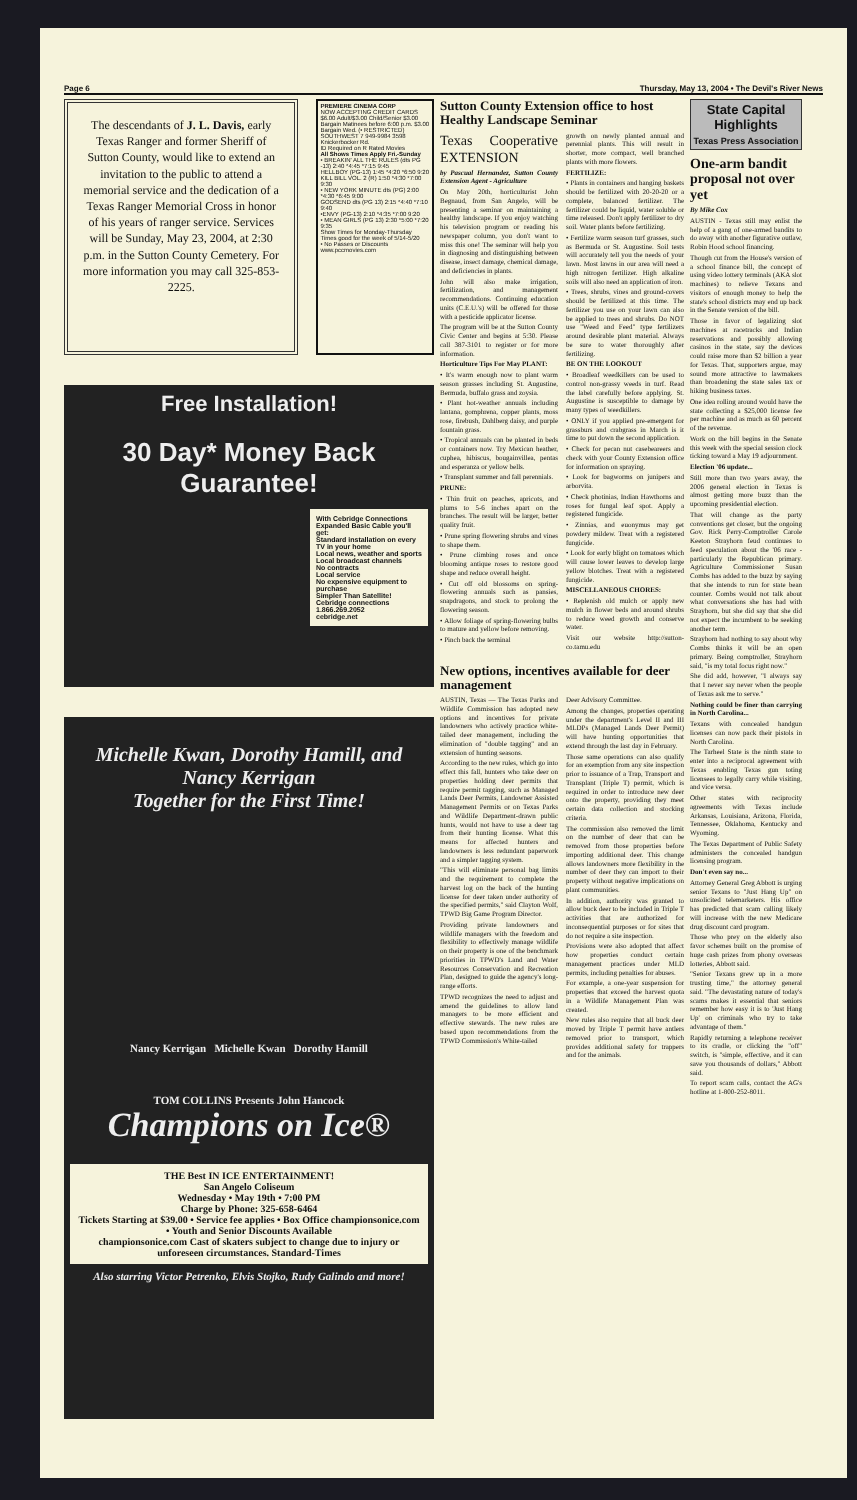Page 6 Thursday, May 13, 2004 • The Devil's River News
The descendants of J. L. Davis, early Texas Ranger and former Sheriff of Sutton County, would like to extend an invitation to the public to attend a memorial service and the dedication of a Texas Ranger Memorial Cross in honor of his years of ranger service. Services will be Sunday, May 23, 2004, at 2:30 p.m. in the Sutton County Cemetery. For more information you may call 325-853-2225.
PREMIERE CINEMA CORP
NOW ACCEPTING CREDIT CARDS
$6.00 Adult/$3.00 Child/Senior $3.00 Bargain Matinees before 6:00 p.m. $3.00 Bargain Wed. (• RESTRICTED)
SOUTHWEST 7 949-9984 3598 Knickerbocker Rd.
ID Required on R Rated Movies
All Shows Times Apply Fri.-Sunday
• BREAKIN' ALL THE RULES (dts PG -13) 2:40 *4:45 *7:15 9:45
HELLBOY (PG-13) 1:45 *4:20 *6:50 9:20
KILL BILL VOL. 2 (R) 1:50 *4:30 *7:00 9:30
• NEW YORK MINUTE dts (PG) 2:00 *4:30 *6:45 9:00
GODSEND dts (PG 13) 2:15 *4:40 *7:10 9:40
•ENVY (PG-13) 2:10 *4:35 *7:00 9:20
• MEAN GIRLS (PG 13) 2:30 *5:00 *7:20 9:35
Show Times for Monday-Thursday
Times good for the week of 5/14-5/20
• No Passes or Discounts
www.pccmovies.com
Free Installation!
30 Day* Money Back Guarantee!
With Cebridge Connections Expanded Basic Cable you'll get:
Standard installation on every TV in your home
Local news, weather and sports
Local broadcast channels
No contracts
Local service
No expensive equipment to purchase
Simpler Than Satellite!
Cebridge connections
1.866.269.2052
cebridge.net
Michelle Kwan, Dorothy Hamill, and Nancy Kerrigan
Together for the First Time!
Nancy Kerrigan Michelle Kwan Dorothy Hamill
TOM COLLINS Presents John Hancock
Champions on Ice®
THE Best IN ICE ENTERTAINMENT!
San Angelo Coliseum
Wednesday • May 19th • 7:00 PM
Charge by Phone: 325-658-6464
Tickets Starting at $39.00 • Service fee applies • Box Office championsonice.com • Youth and Senior Discounts Available
championsonice.com Cast of skaters subject to change due to injury or unforeseen circumstances. Standard-Times
Also starring Victor Petrenko, Elvis Stojko, Rudy Galindo and more!
Sutton County Extension office to host Healthy Landscape Seminar
Texas Cooperative EXTENSION
by Pascual Hernandez, Sutton County Extension Agent - Agriculture
On May 20th, horticulturist John Begnaud, from San Angelo, will be presenting a seminar on maintaining a healthy landscape. If you enjoy watching his television program or reading his newspaper column, you don't want to miss this one! The seminar will help you in diagnosing and distinguishing between disease, insect damage, chemical damage, and deficiencies in plants.
John will also make irrigation, fertilization, and management recommendations. Continuing education units (C.E.U.'s) will be offered for those with a pesticide applicator license.
The program will be at the Sutton County Civic Center and begins at 5:30. Please call 387-3101 to register or for more information.
Horticulture Tips For May PLANT:
• It's warm enough now to plant warm season grasses including St. Augustine, Bermuda, buffalo grass and zoysia.
• Plant hot-weather annuals including lantana, gomphrena, copper plants, moss rose, firebush, Dahlberg daisy, and purple fountain grass.
• Tropical annuals can be planted in beds or containers now. Try Mexican heather, cuphea, hibiscus, bougainvillea, pentas and esperanza or yellow bells.
• Transplant summer and fall perennials.
PRUNE:
• Thin fruit on peaches, apricots, and plums to 5-6 inches apart on the branches. The result will be larger, better quality fruit.
• Prune spring flowering shrubs and vines to shape them.
• Prune climbing roses and once blooming antique roses to restore good shape and reduce overall height.
• Cut off old blossoms on spring-flowering annuals such as pansies, snapdragons, and stock to prolong the flowering season.
• Allow foliage of spring-flowering bulbs to mature and yellow before removing.
• Pinch back the terminal
growth on newly planted annual and perennial plants. This will result in shorter, more compact, well branched plants with more flowers.
FERTILIZE:
• Plants in containers and hanging baskets should be fertilized with 20-20-20 or a complete, balanced fertilizer. The fertilizer could be liquid, water soluble or time released. Don't apply fertilizer to dry soil. Water plants before fertilizing.
• Fertilize warm season turf grasses, such as Bermuda or St. Augustine. Soil tests will accurately tell you the needs of your lawn. Most lawns in our area will need a high nitrogen fertilizer. High alkaline soils will also need an application of iron.
• Trees, shrubs, vines and ground-covers should be fertilized at this time. The fertilizer you use on your lawn can also be applied to trees and shrubs. Do NOT use "Weed and Feed" type fertilizers around desirable plant material. Always be sure to water thoroughly after fertilizing.
BE ON THE LOOKOUT
• Broadleaf weedkillers can be used to control non-grassy weeds in turf. Read the label carefully before applying. St. Augustine is susceptible to damage by many types of weedkillers.
• ONLY if you applied pre-emergent for grassburs and crabgrass in March is it time to put down the second application.
• Check for pecan nut casebeareers and check with your County Extension office for information on spraying.
• Look for bagworms on junipers and arborvita.
• Check photinias, Indian Hawthorns and roses for fungal leaf spot. Apply a registered fungicide.
• Zinnias, and euonymus may get powdery mildew. Treat with a registered fungicide.
• Look for early blight on tomatoes which will cause lower leaves to develop large yellow blotches. Treat with a registered fungicide.
MISCELLANEOUS CHORES:
• Replenish old mulch or apply new mulch in flower beds and around shrubs to reduce weed growth and conserve water.
Visit our website http://sutton-co.tamu.edu
New options, incentives available for deer management
AUSTIN, Texas — The Texas Parks and Wildlife Commission has adopted new options and incentives for private landowners who actively practice white-tailed deer management, including the elimination of "double tagging" and an extension of hunting seasons.
According to the new rules, which go into effect this fall, hunters who take deer on properties holding deer permits that require permit tagging, such as Managed Lands Deer Permits, Landowner Assisted Management Permits or on Texas Parks and Wildlife Department-drawn public hunts, would not have to use a deer tag from their hunting license. What this means for affected hunters and landowners is less redundant paperwork and a simpler tagging system.
"This will eliminate personal bag limits and the requirement to complete the harvest log on the back of the hunting license for deer taken under authority of the specified permits," said Clayton Wolf, TPWD Big Game Program Director.
Providing private landowners and wildlife managers with the freedom and flexibility to effectively manage wildlife on their property is one of the benchmark priorities in TPWD's Land and Water Resources Conservation and Recreation Plan, designed to guide the agency's long-range efforts.
TPWD recognizes the need to adjust and amend the guidelines to allow land managers to be more efficient and effective stewards. The new rules are based upon recommendations from the TPWD Commission's White-tailed
Deer Advisory Committee.
Among the changes, properties operating under the department's Level II and III MLDPs (Managed Lands Deer Permit) will have hunting opportunities that extend through the last day in February.
Those same operations can also qualify for an exemption from any site inspection prior to issuance of a Trap, Transport and Transplant (Triple T) permit, which is required in order to introduce new deer onto the property, providing they meet certain data collection and stocking criteria.
The commission also removed the limit on the number of deer that can be removed from those properties before importing additional deer. This change allows landowners more flexibility in the number of deer they can import to their property without negative implications on plant communities.
In addition, authority was granted to allow buck deer to be included in Triple T activities that are authorized for inconsequential purposes or for sites that do not require a site inspection.
Provisions were also adopted that affect how properties conduct certain management practices under MLD permits, including penalties for abuses.
For example, a one-year suspension for properties that exceed the harvest quota in a Wildlife Management Plan was created.
New rules also require that all buck deer moved by Triple T permit have antlers removed prior to transport, which provides additional safety for trappers and for the animals.
State Capital Highlights
Texas Press Association
One-arm bandit proposal not over yet
By Mike Cox
AUSTIN - Texas still may enlist the help of a gang of one-armed bandits to do away with another figurative outlaw, Robin Hood school financing.
Though cut from the House's version of a school finance bill, the concept of using video lottery terminals (AKA slot machines) to relieve Texans and visitors of enough money to help the state's school districts may end up back in the Senate version of the bill.
Those in favor of legalizing slot machines at racetracks and Indian reservations and possibly allowing casinos in the state, say the devices could raise more than $2 billion a year for Texas. That, supporters argue, may sound more attractive to lawmakers than broadening the state sales tax or hiking business taxes.
One idea rolling around would have the state collecting a $25,000 license fee per machine and as much as 60 percent of the revenue.
Work on the bill begins in the Senate this week with the special session clock ticking toward a May 19 adjournment.
Election '06 update...
Still more than two years away, the 2006 general election in Texas is almost getting more buzz than the upcoming presidential election.
That will change as the party conventions get closer, but the ongoing Gov. Rick Perry-Comptroller Carole Keeton Strayhorn feud continues to feed speculation about the '06 race - particularly the Republican primary. Agriculture Commissioner Susan Combs has added to the buzz by saying that she intends to run for state bean counter. Combs would not talk about what conversations she has had with Strayhorn, but she did say that she did not expect the incumbent to be seeking another term.
Strayhorn had nothing to say about why Combs thinks it will be an open primary. Being comptroller, Strayhorn said, "is my total focus right now."
She did add, however, "I always say that I never say never when the people of Texas ask me to serve."
Nothing could be finer than carrying in North Carolina...
Texans with concealed handgun licenses can now pack their pistols in North Carolina.
The Tarheel State is the ninth state to enter into a reciprocal agreement with Texas enabling Texas gun toting licensees to legally carry while visiting, and vice versa.
Other states with reciprocity agreements with Texas include Arkansas, Louisiana, Arizona, Florida, Tennessee, Oklahoma, Kentucky and Wyoming.
The Texas Department of Public Safety administers the concealed handgun licensing program.
Don't even say no...
Attorney General Greg Abbott is urging senior Texans to "Just Hang Up" on unsolicited telemarketers. His office has predicted that scam calling likely will increase with the new Medicare drug discount card program.
Those who prey on the elderly also favor schemes built on the promise of huge cash prizes from phony overseas lotteries, Abbott said.
"Senior Texans grew up in a more trusting time," the attorney general said. "The devastating nature of today's scams makes it essential that seniors remember how easy it is to 'Just Hang Up' on criminals who try to take advantage of them."
Rapidly returning a telephone receiver to its cradle, or clicking the "off" switch, is "simple, effective, and it can save you thousands of dollars," Abbott said.
To report scam calls, contact the AG's hotline at 1-800-252-8011.